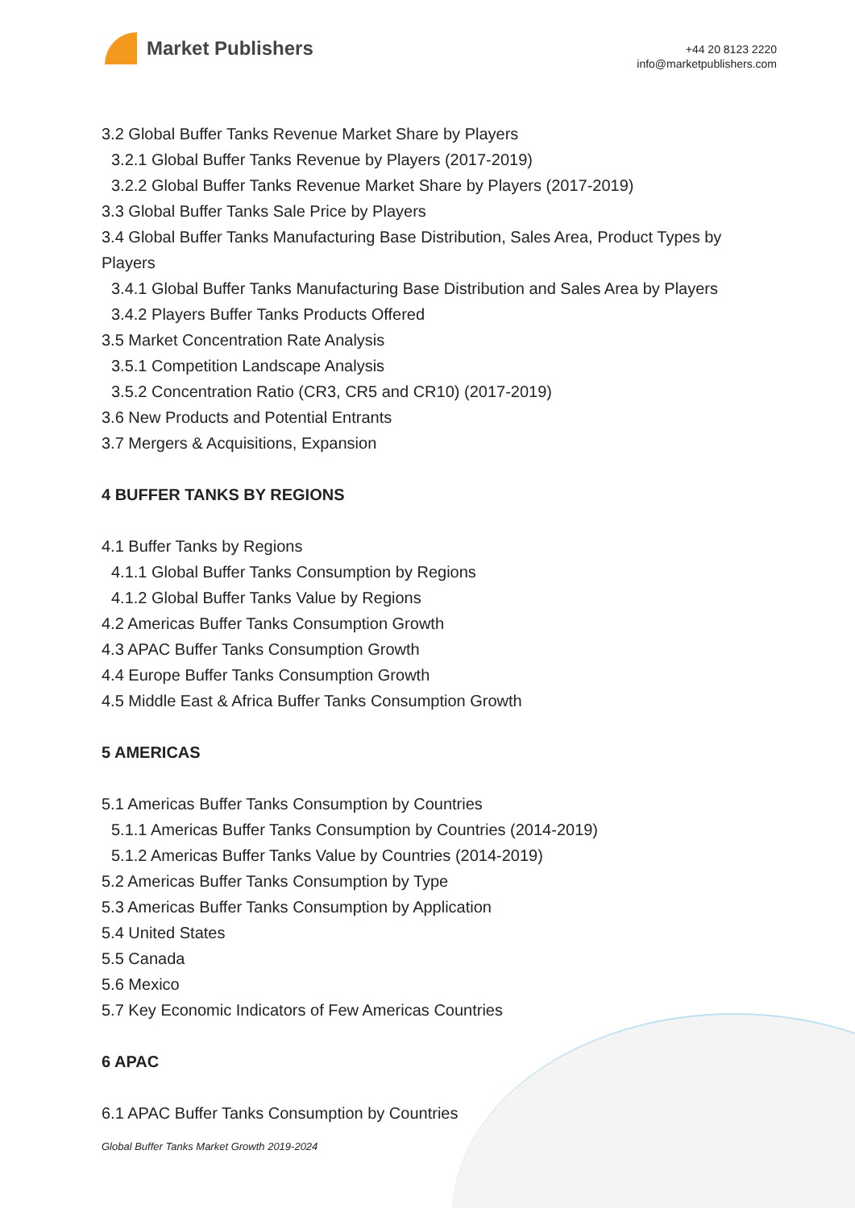Market Publishers
+44 20 8123 2220
info@marketpublishers.com
3.2 Global Buffer Tanks Revenue Market Share by Players
3.2.1 Global Buffer Tanks Revenue by Players (2017-2019)
3.2.2 Global Buffer Tanks Revenue Market Share by Players (2017-2019)
3.3 Global Buffer Tanks Sale Price by Players
3.4 Global Buffer Tanks Manufacturing Base Distribution, Sales Area, Product Types by Players
3.4.1 Global Buffer Tanks Manufacturing Base Distribution and Sales Area by Players
3.4.2 Players Buffer Tanks Products Offered
3.5 Market Concentration Rate Analysis
3.5.1 Competition Landscape Analysis
3.5.2 Concentration Ratio (CR3, CR5 and CR10) (2017-2019)
3.6 New Products and Potential Entrants
3.7 Mergers & Acquisitions, Expansion
4 BUFFER TANKS BY REGIONS
4.1 Buffer Tanks by Regions
4.1.1 Global Buffer Tanks Consumption by Regions
4.1.2 Global Buffer Tanks Value by Regions
4.2 Americas Buffer Tanks Consumption Growth
4.3 APAC Buffer Tanks Consumption Growth
4.4 Europe Buffer Tanks Consumption Growth
4.5 Middle East & Africa Buffer Tanks Consumption Growth
5 AMERICAS
5.1 Americas Buffer Tanks Consumption by Countries
5.1.1 Americas Buffer Tanks Consumption by Countries (2014-2019)
5.1.2 Americas Buffer Tanks Value by Countries (2014-2019)
5.2 Americas Buffer Tanks Consumption by Type
5.3 Americas Buffer Tanks Consumption by Application
5.4 United States
5.5 Canada
5.6 Mexico
5.7 Key Economic Indicators of Few Americas Countries
6 APAC
6.1 APAC Buffer Tanks Consumption by Countries
Global Buffer Tanks Market Growth 2019-2024